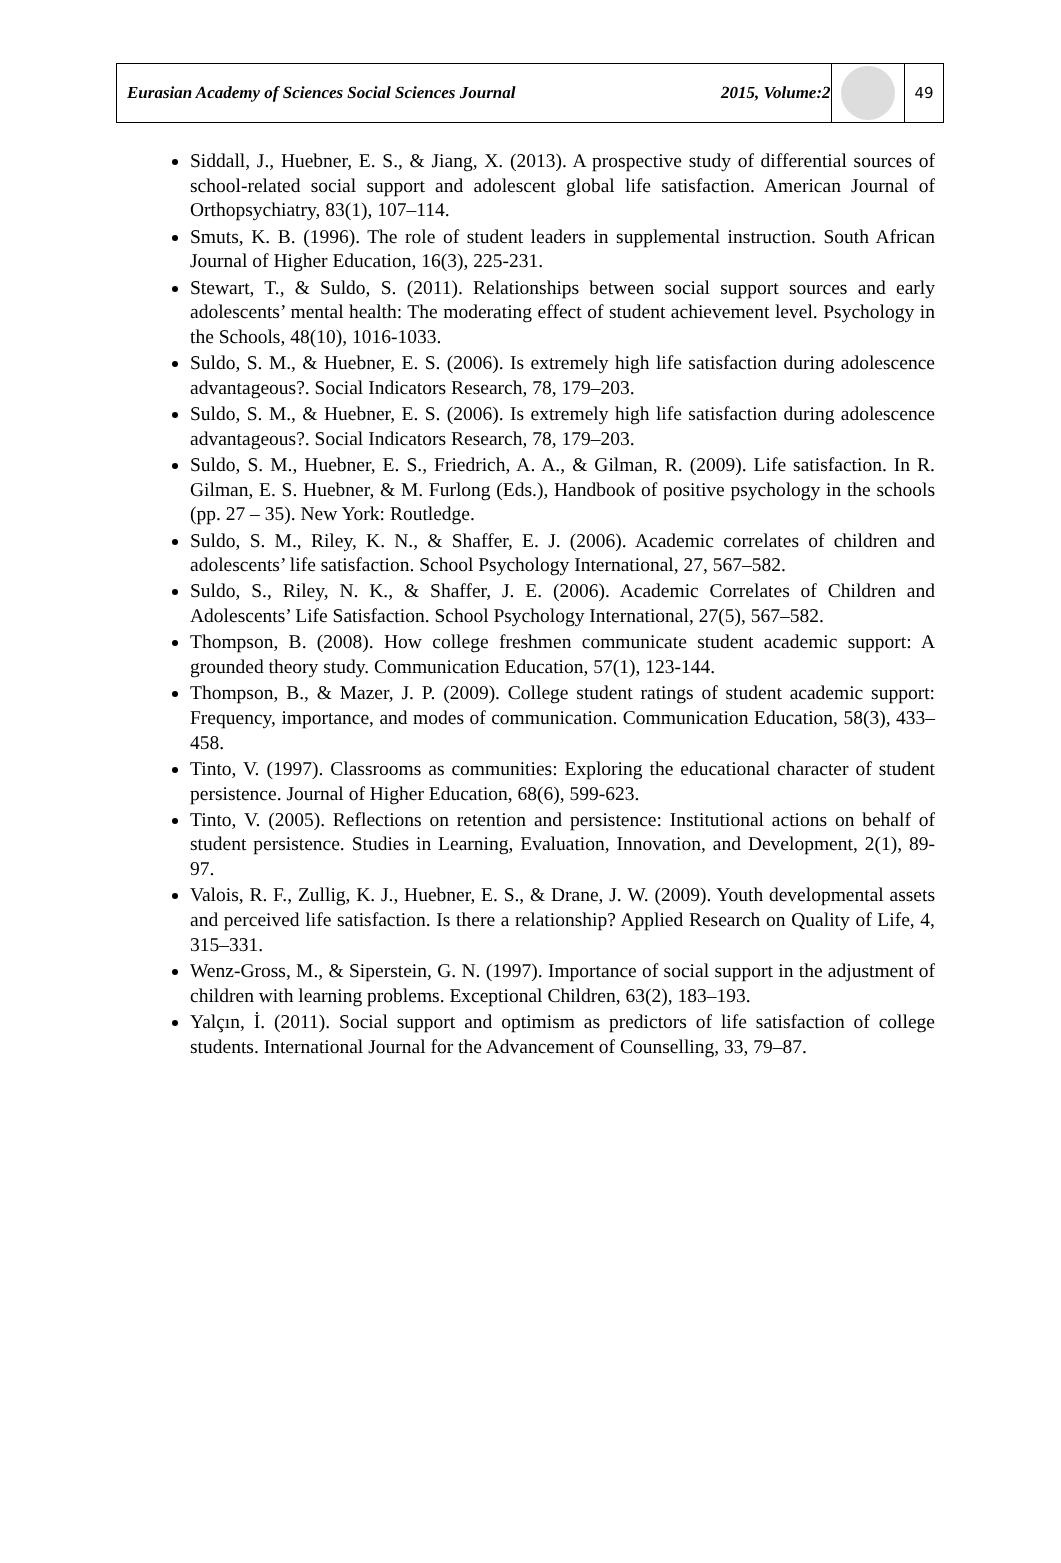Eurasian Academy of Sciences Social Sciences Journal
2015, Volume:2
49
Siddall, J., Huebner, E. S., & Jiang, X. (2013). A prospective study of differential sources of school-related social support and adolescent global life satisfaction. American Journal of Orthopsychiatry, 83(1), 107–114.
Smuts, K. B. (1996). The role of student leaders in supplemental instruction. South African Journal of Higher Education, 16(3), 225-231.
Stewart, T., & Suldo, S. (2011). Relationships between social support sources and early adolescents’ mental health: The moderating effect of student achievement level. Psychology in the Schools, 48(10), 1016-1033.
Suldo, S. M., & Huebner, E. S. (2006). Is extremely high life satisfaction during adolescence advantageous?. Social Indicators Research, 78, 179–203.
Suldo, S. M., & Huebner, E. S. (2006). Is extremely high life satisfaction during adolescence advantageous?. Social Indicators Research, 78, 179–203.
Suldo, S. M., Huebner, E. S., Friedrich, A. A., & Gilman, R. (2009). Life satisfaction. In R. Gilman, E. S. Huebner, & M. Furlong (Eds.), Handbook of positive psychology in the schools (pp. 27 – 35). New York: Routledge.
Suldo, S. M., Riley, K. N., & Shaffer, E. J. (2006). Academic correlates of children and adolescents’ life satisfaction. School Psychology International, 27, 567–582.
Suldo, S., Riley, N. K., & Shaffer, J. E. (2006). Academic Correlates of Children and Adolescents’ Life Satisfaction. School Psychology International, 27(5), 567–582.
Thompson, B. (2008). How college freshmen communicate student academic support: A grounded theory study. Communication Education, 57(1), 123-144.
Thompson, B., & Mazer, J. P. (2009). College student ratings of student academic support: Frequency, importance, and modes of communication. Communication Education, 58(3), 433–458.
Tinto, V. (1997). Classrooms as communities: Exploring the educational character of student persistence. Journal of Higher Education, 68(6), 599-623.
Tinto, V. (2005). Reflections on retention and persistence: Institutional actions on behalf of student persistence. Studies in Learning, Evaluation, Innovation, and Development, 2(1), 89-97.
Valois, R. F., Zullig, K. J., Huebner, E. S., & Drane, J. W. (2009). Youth developmental assets and perceived life satisfaction. Is there a relationship? Applied Research on Quality of Life, 4, 315–331.
Wenz-Gross, M., & Siperstein, G. N. (1997). Importance of social support in the adjustment of children with learning problems. Exceptional Children, 63(2), 183–193.
Yalçın, İ. (2011). Social support and optimism as predictors of life satisfaction of college students. International Journal for the Advancement of Counselling, 33, 79–87.